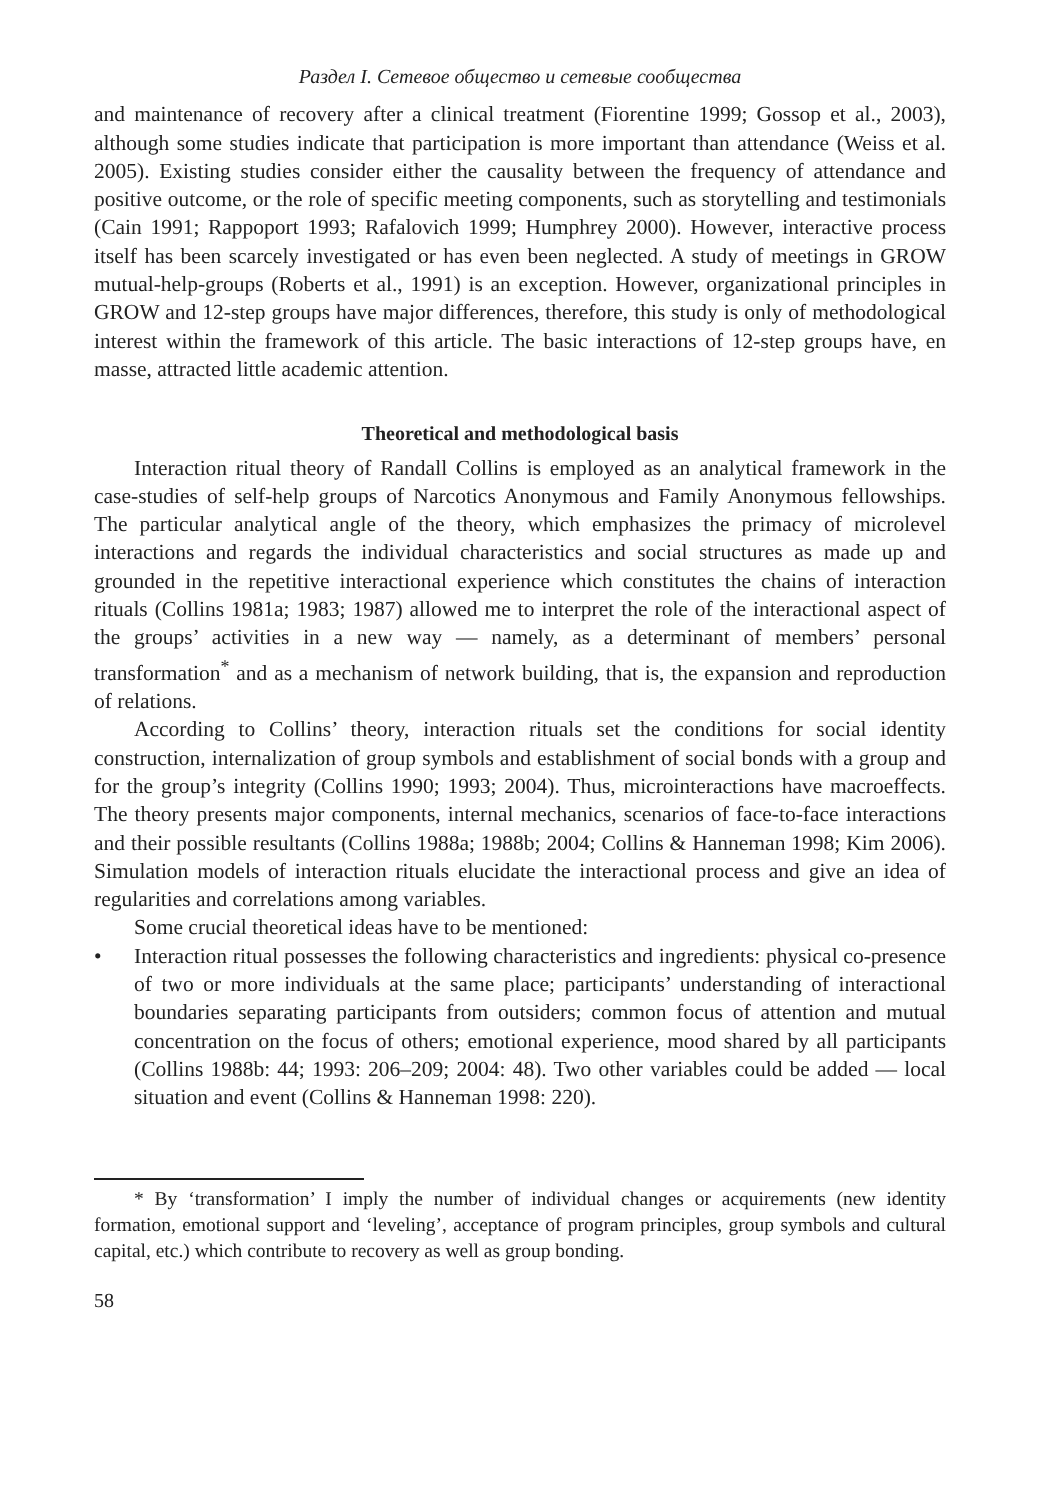Раздел I. Сетевое общество и сетевые сообщества
and maintenance of recovery after a clinical treatment (Fiorentine 1999; Gossop et al., 2003), although some studies indicate that participation is more important than attendance (Weiss et al. 2005). Existing studies consider either the causality between the frequency of attendance and positive outcome, or the role of specific meeting components, such as storytelling and testimonials (Cain 1991; Rappoport 1993; Rafalovich 1999; Humphrey 2000). However, interactive process itself has been scarcely investigated or has even been neglected. A study of meetings in GROW mutual-help-groups (Roberts et al., 1991) is an exception. However, organizational principles in GROW and 12-step groups have major differences, therefore, this study is only of methodological interest within the framework of this article. The basic interactions of 12-step groups have, en masse, attracted little academic attention.
Theoretical and methodological basis
Interaction ritual theory of Randall Collins is employed as an analytical framework in the case-studies of self-help groups of Narcotics Anonymous and Family Anonymous fellowships. The particular analytical angle of the theory, which emphasizes the primacy of microlevel interactions and regards the individual characteristics and social structures as made up and grounded in the repetitive interactional experience which constitutes the chains of interaction rituals (Collins 1981a; 1983; 1987) allowed me to interpret the role of the interactional aspect of the groups’ activities in a new way — namely, as a determinant of members’ personal transformation<sup>*</sup> and as a mechanism of network building, that is, the expansion and reproduction of relations.
According to Collins’ theory, interaction rituals set the conditions for social identity construction, internalization of group symbols and establishment of social bonds with a group and for the group’s integrity (Collins 1990; 1993; 2004). Thus, microinteractions have macroeffects. The theory presents major components, internal mechanics, scenarios of face-to-face interactions and their possible resultants (Collins 1988a; 1988b; 2004; Collins & Hanneman 1998; Kim 2006). Simulation models of interaction rituals elucidate the interactional process and give an idea of regularities and correlations among variables.
Some crucial theoretical ideas have to be mentioned:
• Interaction ritual possesses the following characteristics and ingredients: physical co-presence of two or more individuals at the same place; participants’ understanding of interactional boundaries separating participants from outsiders; common focus of attention and mutual concentration on the focus of others; emotional experience, mood shared by all participants (Collins 1988b: 44; 1993: 206–209; 2004: 48). Two other variables could be added — local situation and event (Collins & Hanneman 1998: 220).
* By ‘transformation’ I imply the number of individual changes or acquirements (new identity formation, emotional support and ‘leveling’, acceptance of program principles, group symbols and cultural capital, etc.) which contribute to recovery as well as group bonding.
58